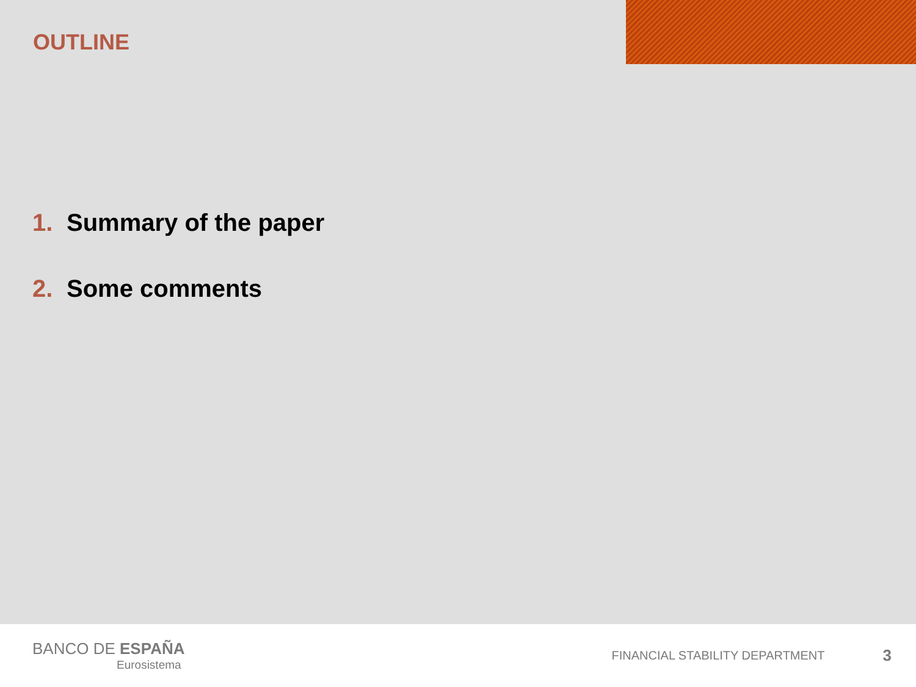OUTLINE
1. Summary of the paper
2. Some comments
BANCO DE ESPAÑA
Eurosistema
FINANCIAL STABILITY DEPARTMENT
3